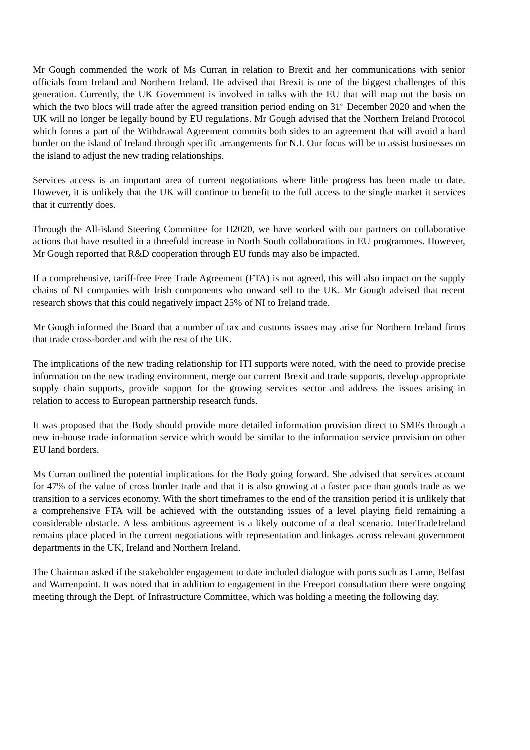Mr Gough commended the work of Ms Curran in relation to Brexit and her communications with senior officials from Ireland and Northern Ireland. He advised that Brexit is one of the biggest challenges of this generation. Currently, the UK Government is involved in talks with the EU that will map out the basis on which the two blocs will trade after the agreed transition period ending on 31<sup>st</sup> December 2020 and when the UK will no longer be legally bound by EU regulations. Mr Gough advised that the Northern Ireland Protocol which forms a part of the Withdrawal Agreement commits both sides to an agreement that will avoid a hard border on the island of Ireland through specific arrangements for N.I. Our focus will be to assist businesses on the island to adjust the new trading relationships.
Services access is an important area of current negotiations where little progress has been made to date. However, it is unlikely that the UK will continue to benefit to the full access to the single market it services that it currently does.
Through the All-island Steering Committee for H2020, we have worked with our partners on collaborative actions that have resulted in a threefold increase in North South collaborations in EU programmes. However, Mr Gough reported that R&D cooperation through EU funds may also be impacted.
If a comprehensive, tariff-free Free Trade Agreement (FTA) is not agreed, this will also impact on the supply chains of NI companies with Irish components who onward sell to the UK. Mr Gough advised that recent research shows that this could negatively impact 25% of NI to Ireland trade.
Mr Gough informed the Board that a number of tax and customs issues may arise for Northern Ireland firms that trade cross-border and with the rest of the UK.
The implications of the new trading relationship for ITI supports were noted, with the need to provide precise information on the new trading environment, merge our current Brexit and trade supports, develop appropriate supply chain supports, provide support for the growing services sector and address the issues arising in relation to access to European partnership research funds.
It was proposed that the Body should provide more detailed information provision direct to SMEs through a new in-house trade information service which would be similar to the information service provision on other EU land borders.
Ms Curran outlined the potential implications for the Body going forward. She advised that services account for 47% of the value of cross border trade and that it is also growing at a faster pace than goods trade as we transition to a services economy. With the short timeframes to the end of the transition period it is unlikely that a comprehensive FTA will be achieved with the outstanding issues of a level playing field remaining a considerable obstacle. A less ambitious agreement is a likely outcome of a deal scenario. InterTradeIreland remains place placed in the current negotiations with representation and linkages across relevant government departments in the UK, Ireland and Northern Ireland.
The Chairman asked if the stakeholder engagement to date included dialogue with ports such as Larne, Belfast and Warrenpoint. It was noted that in addition to engagement in the Freeport consultation there were ongoing meeting through the Dept. of Infrastructure Committee, which was holding a meeting the following day.